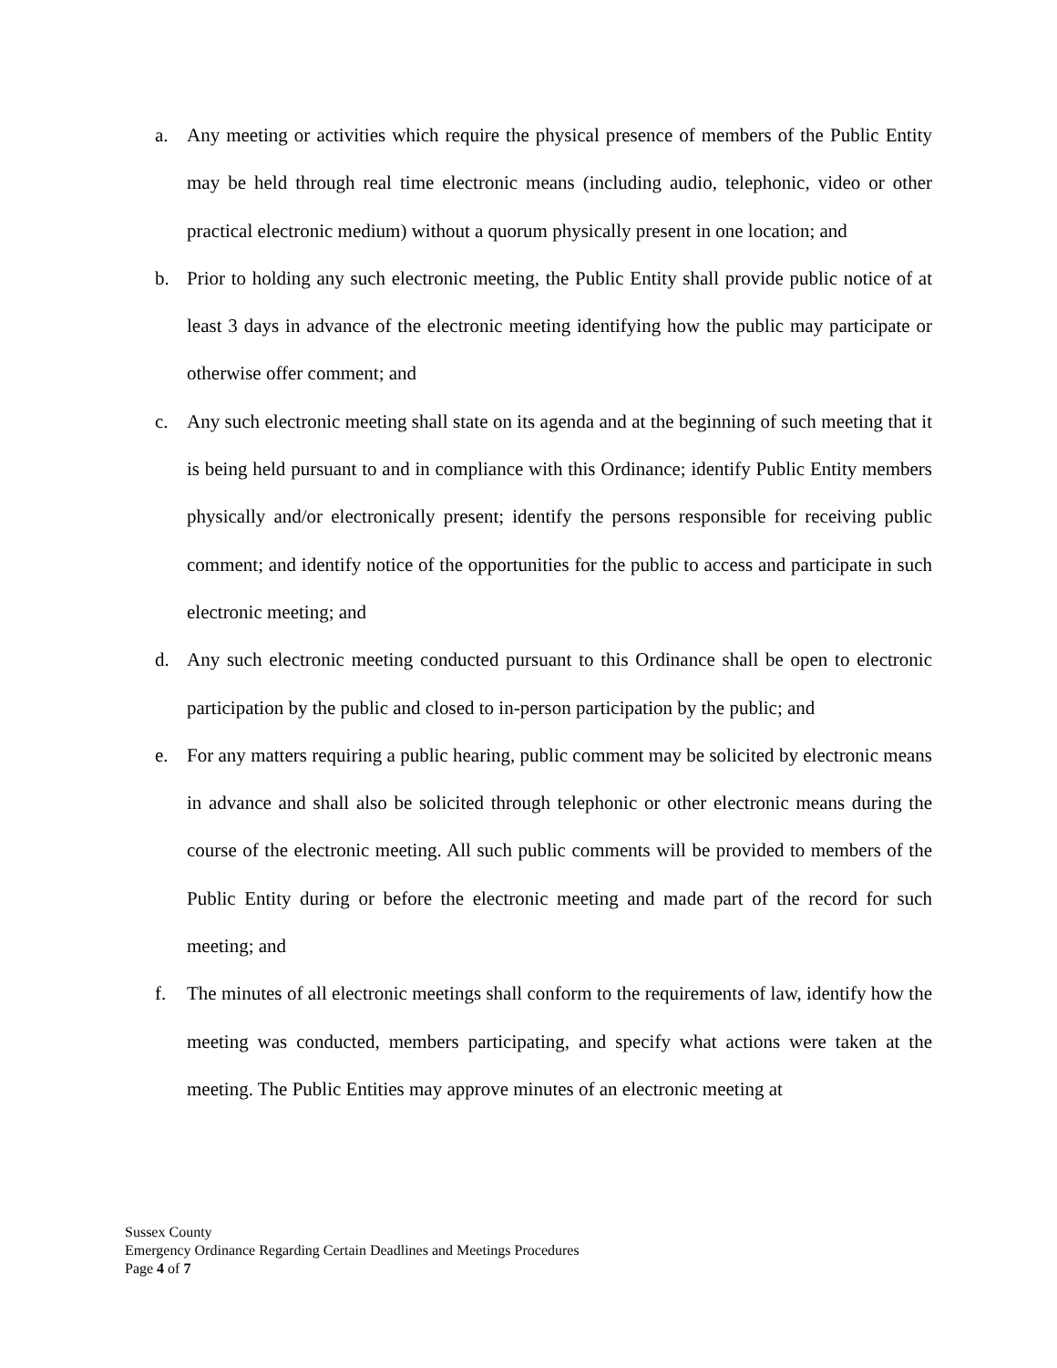a. Any meeting or activities which require the physical presence of members of the Public Entity may be held through real time electronic means (including audio, telephonic, video or other practical electronic medium) without a quorum physically present in one location; and
b. Prior to holding any such electronic meeting, the Public Entity shall provide public notice of at least 3 days in advance of the electronic meeting identifying how the public may participate or otherwise offer comment; and
c. Any such electronic meeting shall state on its agenda and at the beginning of such meeting that it is being held pursuant to and in compliance with this Ordinance; identify Public Entity members physically and/or electronically present; identify the persons responsible for receiving public comment; and identify notice of the opportunities for the public to access and participate in such electronic meeting; and
d. Any such electronic meeting conducted pursuant to this Ordinance shall be open to electronic participation by the public and closed to in-person participation by the public; and
e. For any matters requiring a public hearing, public comment may be solicited by electronic means in advance and shall also be solicited through telephonic or other electronic means during the course of the electronic meeting. All such public comments will be provided to members of the Public Entity during or before the electronic meeting and made part of the record for such meeting; and
f. The minutes of all electronic meetings shall conform to the requirements of law, identify how the meeting was conducted, members participating, and specify what actions were taken at the meeting. The Public Entities may approve minutes of an electronic meeting at
Sussex County
Emergency Ordinance Regarding Certain Deadlines and Meetings Procedures
Page 4 of 7